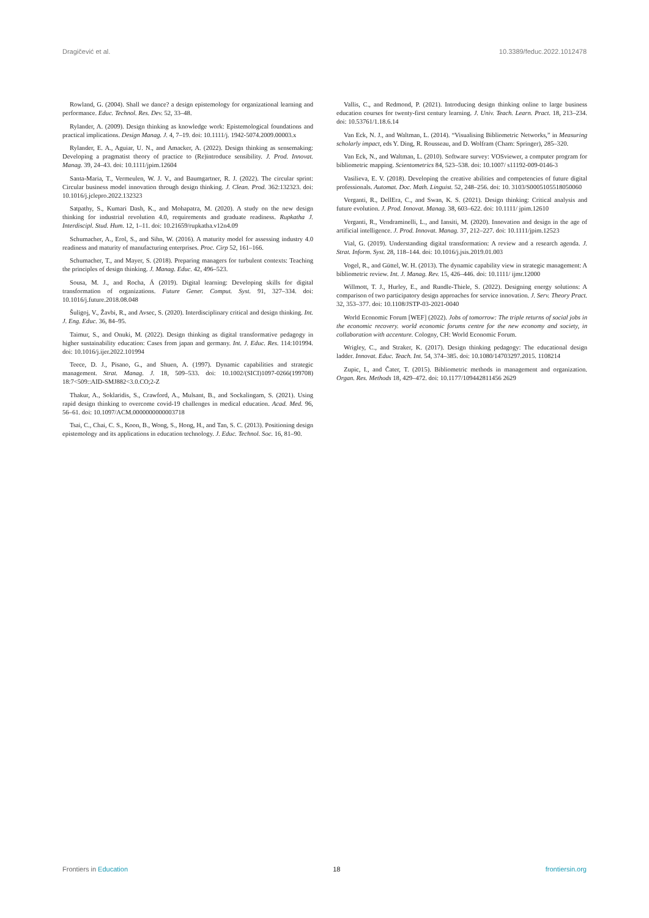Dragičević et al. 10.3389/feduc.2022.1012478
Rowland, G. (2004). Shall we dance? a design epistemology for organizational learning and performance. Educ. Technol. Res. Dev. 52, 33–48.
Rylander, A. (2009). Design thinking as knowledge work: Epistemological foundations and practical implications. Design Manag. J. 4, 7–19. doi: 10.1111/j. 1942-5074.2009.00003.x
Rylander, E. A., Aguiar, U. N., and Amacker, A. (2022). Design thinking as sensemaking: Developing a pragmatist theory of practice to (Re)introduce sensibility. J. Prod. Innovat. Manag. 39, 24–43. doi: 10.1111/jpim.12604
Santa-Maria, T., Vermeulen, W. J. V., and Baumgartner, R. J. (2022). The circular sprint: Circular business model innovation through design thinking. J. Clean. Prod. 362:132323. doi: 10.1016/j.jclepro.2022.132323
Satpathy, S., Kumari Dash, K., and Mohapatra, M. (2020). A study on the new design thinking for industrial revolution 4.0, requirements and graduate readiness. Rupkatha J. Interdiscipl. Stud. Hum. 12, 1–11. doi: 10.21659/rupkatha.v12n4.09
Schumacher, A., Erol, S., and Sihn, W. (2016). A maturity model for assessing industry 4.0 readiness and maturity of manufacturing enterprises. Proc. Cirp 52, 161–166.
Schumacher, T., and Mayer, S. (2018). Preparing managers for turbulent contexts: Teaching the principles of design thinking. J. Manag. Educ. 42, 496–523.
Sousa, M. J., and Rocha, Á (2019). Digital learning: Developing skills for digital transformation of organizations. Future Gener. Comput. Syst. 91, 327–334. doi: 10.1016/j.future.2018.08.048
Šuligoj, V., Žavbi, R., and Avsec, S. (2020). Interdisciplinary critical and design thinking. Int. J. Eng. Educ. 36, 84–95.
Taimur, S., and Onuki, M. (2022). Design thinking as digital transformative pedagogy in higher sustainability education: Cases from japan and germany. Int. J. Educ. Res. 114:101994. doi: 10.1016/j.ijer.2022.101994
Teece, D. J., Pisano, G., and Shuen, A. (1997). Dynamic capabilities and strategic management. Strat. Manag. J. 18, 509–533. doi: 10.1002/(SICI)1097-0266(199708) 18:7<509::AID-SMJ882<3.0.CO;2-Z
Thakur, A., Soklaridis, S., Crawford, A., Mulsant, B., and Sockalingam, S. (2021). Using rapid design thinking to overcome covid-19 challenges in medical education. Acad. Med. 96, 56–61. doi: 10.1097/ACM.0000000000003718
Tsai, C., Chai, C. S., Koon, B., Wong, S., Hong, H., and Tan, S. C. (2013). Positioning design epistemology and its applications in education technology. J. Educ. Technol. Soc. 16, 81–90.
Vallis, C., and Redmond, P. (2021). Introducing design thinking online to large business education courses for twenty-first century learning. J. Univ. Teach. Learn. Pract. 18, 213–234. doi: 10.53761/1.18.6.14
Van Eck, N. J., and Waltman, L. (2014). “Visualising Bibliometric Networks,” in Measuring scholarly impact, eds Y. Ding, R. Rousseau, and D. Wolfram (Cham: Springer), 285–320.
Van Eck, N., and Waltman, L. (2010). Software survey: VOSviewer, a computer program for bibliometric mapping. Scientometrics 84, 523–538. doi: 10.1007/ s11192-009-0146-3
Vasilieva, E. V. (2018). Developing the creative abilities and competencies of future digital professionals. Automat. Doc. Math. Linguist. 52, 248–256. doi: 10. 3103/S0005105518050060
Verganti, R., DellEra, C., and Swan, K. S. (2021). Design thinking: Critical analysis and future evolution. J. Prod. Innovat. Manag. 38, 603–622. doi: 10.1111/ jpim.12610
Verganti, R., Vendraminelli, L., and Iansiti, M. (2020). Innovation and design in the age of artificial intelligence. J. Prod. Innovat. Manag. 37, 212–227. doi: 10.1111/jpim.12523
Vial, G. (2019). Understanding digital transformation: A review and a research agenda. J. Strat. Inform. Syst. 28, 118–144. doi: 10.1016/j.jsis.2019.01.003
Vogel, R., and Güttel, W. H. (2013). The dynamic capability view in strategic management: A bibliometric review. Int. J. Manag. Rev. 15, 426–446. doi: 10.1111/ ijmr.12000
Willmott, T. J., Hurley, E., and Rundle-Thiele, S. (2022). Designing energy solutions: A comparison of two participatory design approaches for service innovation. J. Serv. Theory Pract. 32, 353–377. doi: 10.1108/JSTP-03-2021-0040
World Economic Forum [WEF] (2022). Jobs of tomorrow: The triple returns of social jobs in the economic recovery. world economic forums centre for the new economy and society, in collaboration with accenture. Cologny, CH: World Economic Forum.
Wrigley, C., and Straker, K. (2017). Design thinking pedagogy: The educational design ladder. Innovat. Educ. Teach. Int. 54, 374–385. doi: 10.1080/14703297.2015. 1108214
Zupic, I., and Čater, T. (2015). Bibliometric methods in management and organization. Organ. Res. Methods 18, 429–472. doi: 10.1177/109442811456 2629
Frontiers in Education 18 frontiersin.org